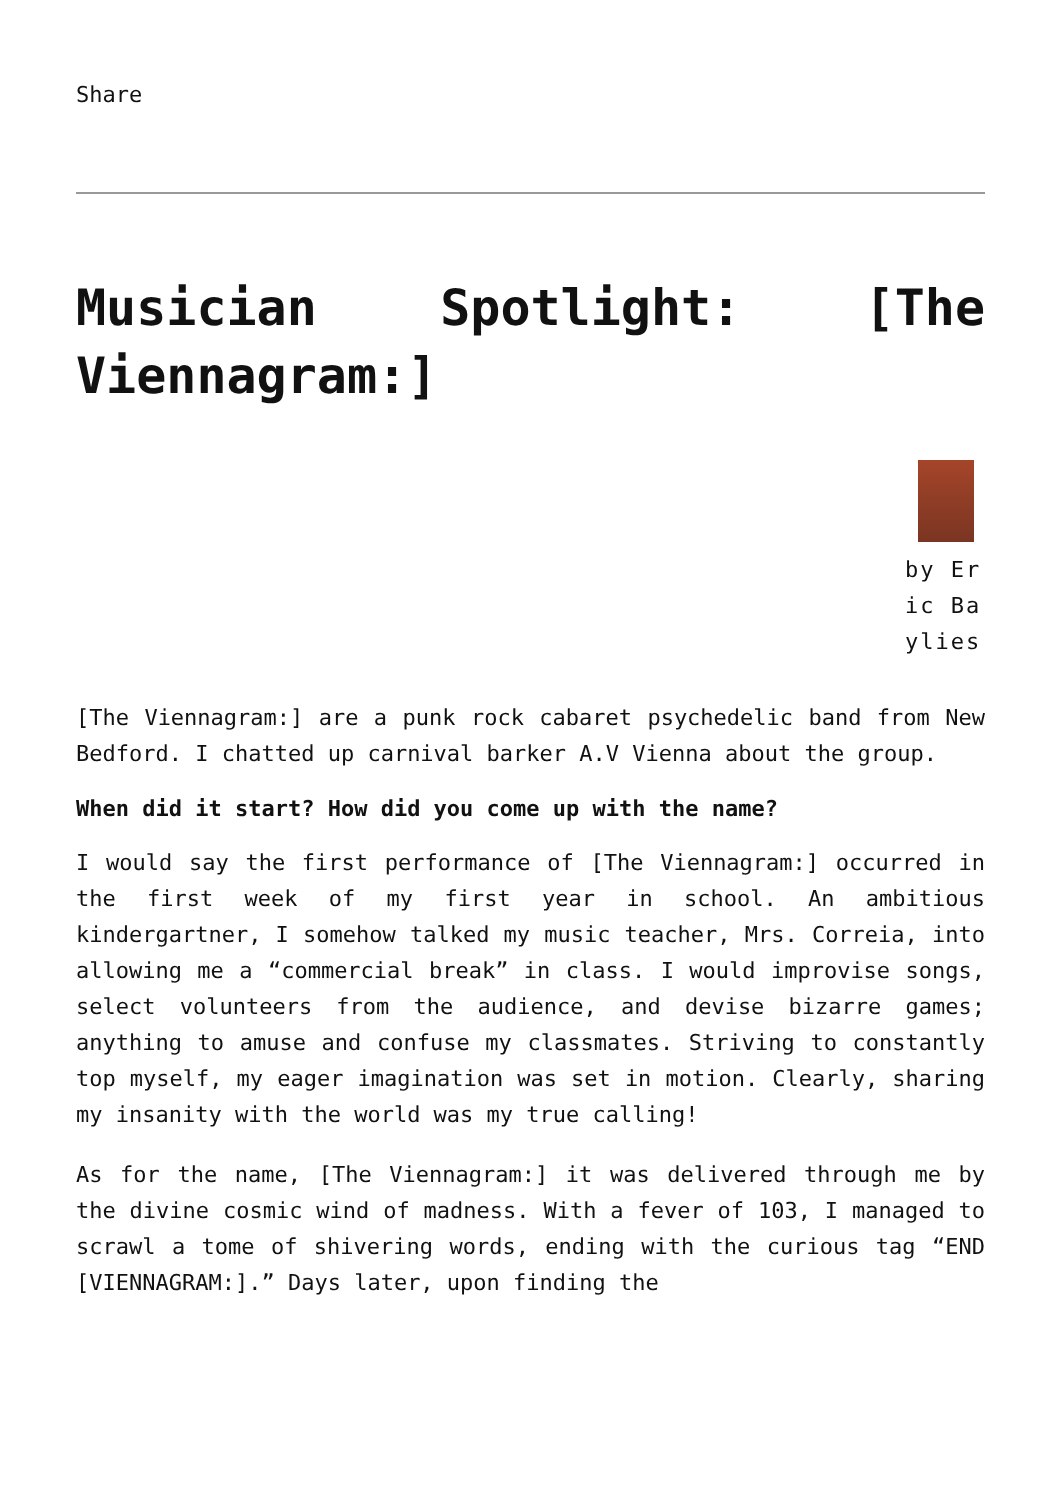Share
Musician Spotlight: [The Viennagram:]
by Eric Baylies
[The Viennagram:] are a punk rock cabaret psychedelic band from New Bedford. I chatted up carnival barker A.V Vienna about the group.
When did it start? How did you come up with the name?
I would say the first performance of [The Viennagram:] occurred in the first week of my first year in school. An ambitious kindergartner, I somehow talked my music teacher, Mrs. Correia, into allowing me a “commercial break” in class. I would improvise songs, select volunteers from the audience, and devise bizarre games; anything to amuse and confuse my classmates. Striving to constantly top myself, my eager imagination was set in motion. Clearly, sharing my insanity with the world was my true calling!
As for the name, [The Viennagram:] it was delivered through me by the divine cosmic wind of madness. With a fever of 103, I managed to scrawl a tome of shivering words, ending with the curious tag “END [VIENNAGRAM:].” Days later, upon finding the